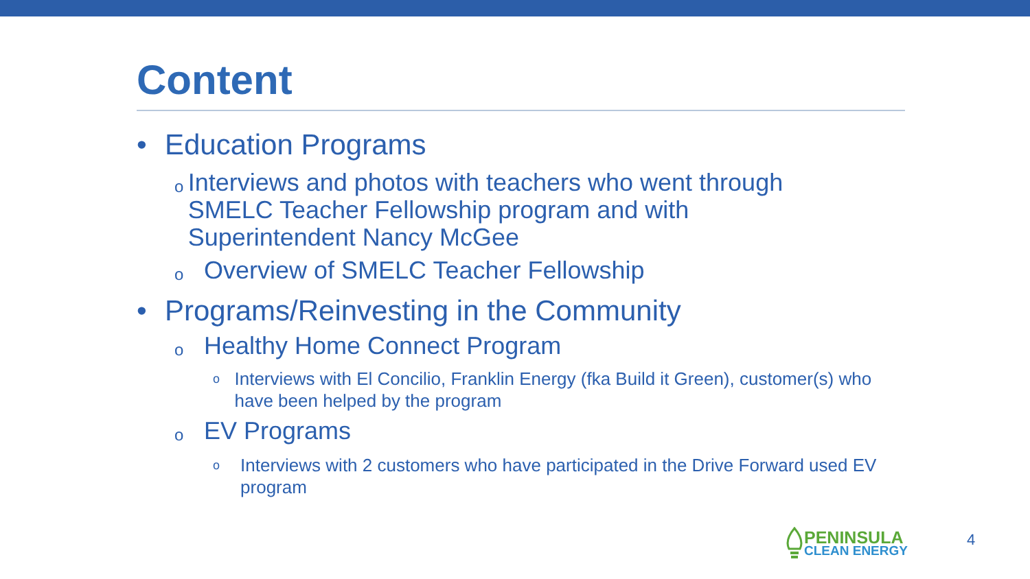Content
• Education Programs
o Interviews and photos with teachers who went through SMELC Teacher Fellowship program and with Superintendent Nancy McGee
o Overview of SMELC Teacher Fellowship
• Programs/Reinvesting in the Community
o Healthy Home Connect Program
o Interviews with El Concilio, Franklin Energy (fka Build it Green), customer(s) who have been helped by the program
o EV Programs
o Interviews with 2 customers who have participated in the Drive Forward used EV program
PENINSULA
CLEAN ENERGY
4